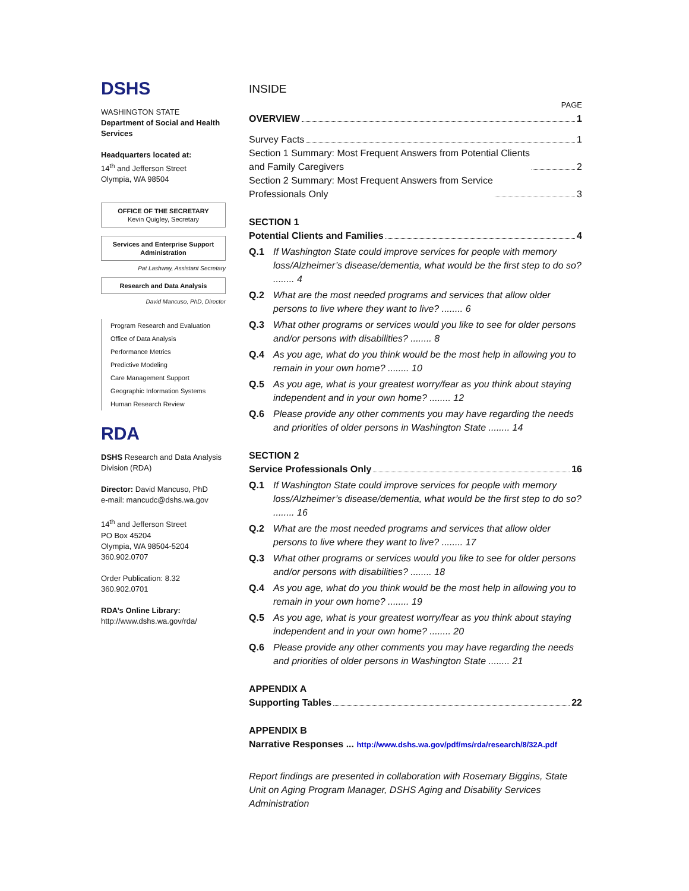DSHS
WASHINGTON STATE
Department of Social and Health Services
Headquarters located at:
14<sup>th</sup> and Jefferson Street
Olympia, WA 98504
OFFICE OF THE SECRETARY
Kevin Quigley, Secretary
Services and Enterprise Support Administration
Pat Lashway, Assistant Secretary
Research and Data Analysis
David Mancuso, PhD, Director
Program Research and Evaluation
Office of Data Analysis
Performance Metrics
Predictive Modeling
Care Management Support
Geographic Information Systems
Human Research Review
RDA
DSHS Research and Data Analysis Division (RDA)
Director: David Mancuso, PhD
e-mail: mancudc@dshs.wa.gov
14<sup>th</sup> and Jefferson Street
PO Box 45204
Olympia, WA 98504-5204
360.902.0707
Order Publication: 8.32
360.902.0701
RDA’s Online Library:
http://www.dshs.wa.gov/rda/
INSIDE
PAGE
OVERVIEW 1
Survey Facts 1
Section 1 Summary: Most Frequent Answers from Potential Clients
and Family Caregivers 2
Section 2 Summary: Most Frequent Answers from Service
Professionals Only 3
SECTION 1
Potential Clients and Families 4
Q.1 If Washington State could improve services for people with memory loss/Alzheimer’s disease/dementia, what would be the first step to do so? ........ 4
Q.2 What are the most needed programs and services that allow older persons to live where they want to live? ........ 6
Q.3 What other programs or services would you like to see for older persons and/or persons with disabilities? ........ 8
Q.4 As you age, what do you think would be the most help in allowing you to remain in your own home? ........ 10
Q.5 As you age, what is your greatest worry/fear as you think about staying independent and in your own home? ........ 12
Q.6 Please provide any other comments you may have regarding the needs and priorities of older persons in Washington State ........ 14
SECTION 2
Service Professionals Only 16
Q.1 If Washington State could improve services for people with memory loss/Alzheimer’s disease/dementia, what would be the first step to do so? ........ 16
Q.2 What are the most needed programs and services that allow older persons to live where they want to live? ........ 17
Q.3 What other programs or services would you like to see for older persons and/or persons with disabilities? ........ 18
Q.4 As you age, what do you think would be the most help in allowing you to remain in your own home? ........ 19
Q.5 As you age, what is your greatest worry/fear as you think about staying independent and in your own home? ........ 20
Q.6 Please provide any other comments you may have regarding the needs and priorities of older persons in Washington State ........ 21
APPENDIX A
Supporting Tables 22
APPENDIX B
Narrative Responses ... http://www.dshs.wa.gov/pdf/ms/rda/research/8/32A.pdf
Report findings are presented in collaboration with Rosemary Biggins, State Unit on Aging Program Manager, DSHS Aging and Disability Services Administration